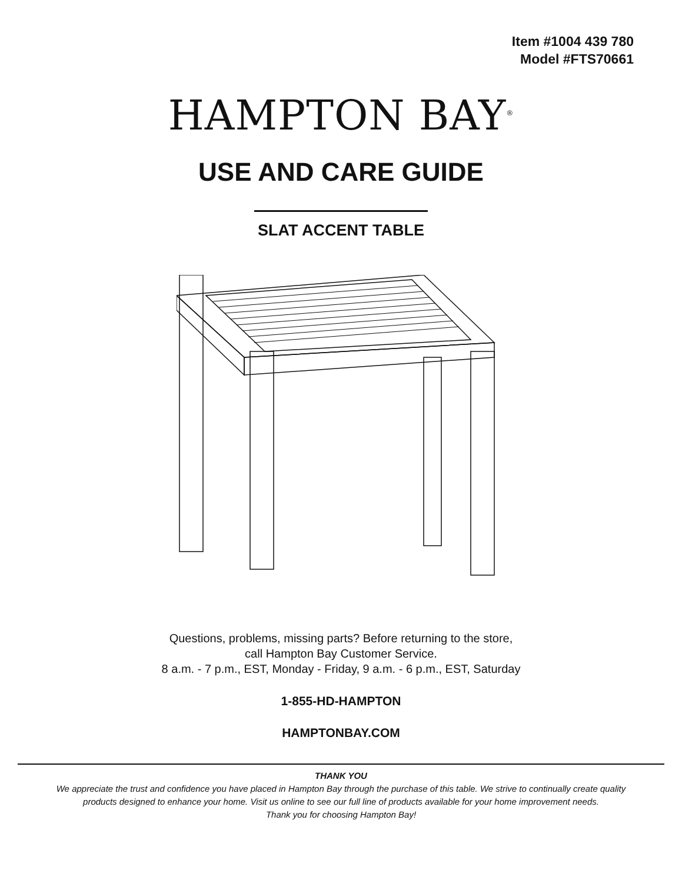Item #1004 439 780
Model #FTS70661
HAMPTON BAY<sup>®</sup>
USE AND CARE GUIDE
SLAT ACCENT TABLE
Questions, problems, missing parts? Before returning to the store,
call Hampton Bay Customer Service.
8 a.m. - 7 p.m., EST, Monday - Friday, 9 a.m. - 6 p.m., EST, Saturday
1-855-HD-HAMPTON
HAMPTONBAY.COM
THANK YOU
We appreciate the trust and confidence you have placed in Hampton Bay through the purchase of this table. We strive to continually create quality
products designed to enhance your home. Visit us online to see our full line of products available for your home improvement needs.
Thank you for choosing Hampton Bay!